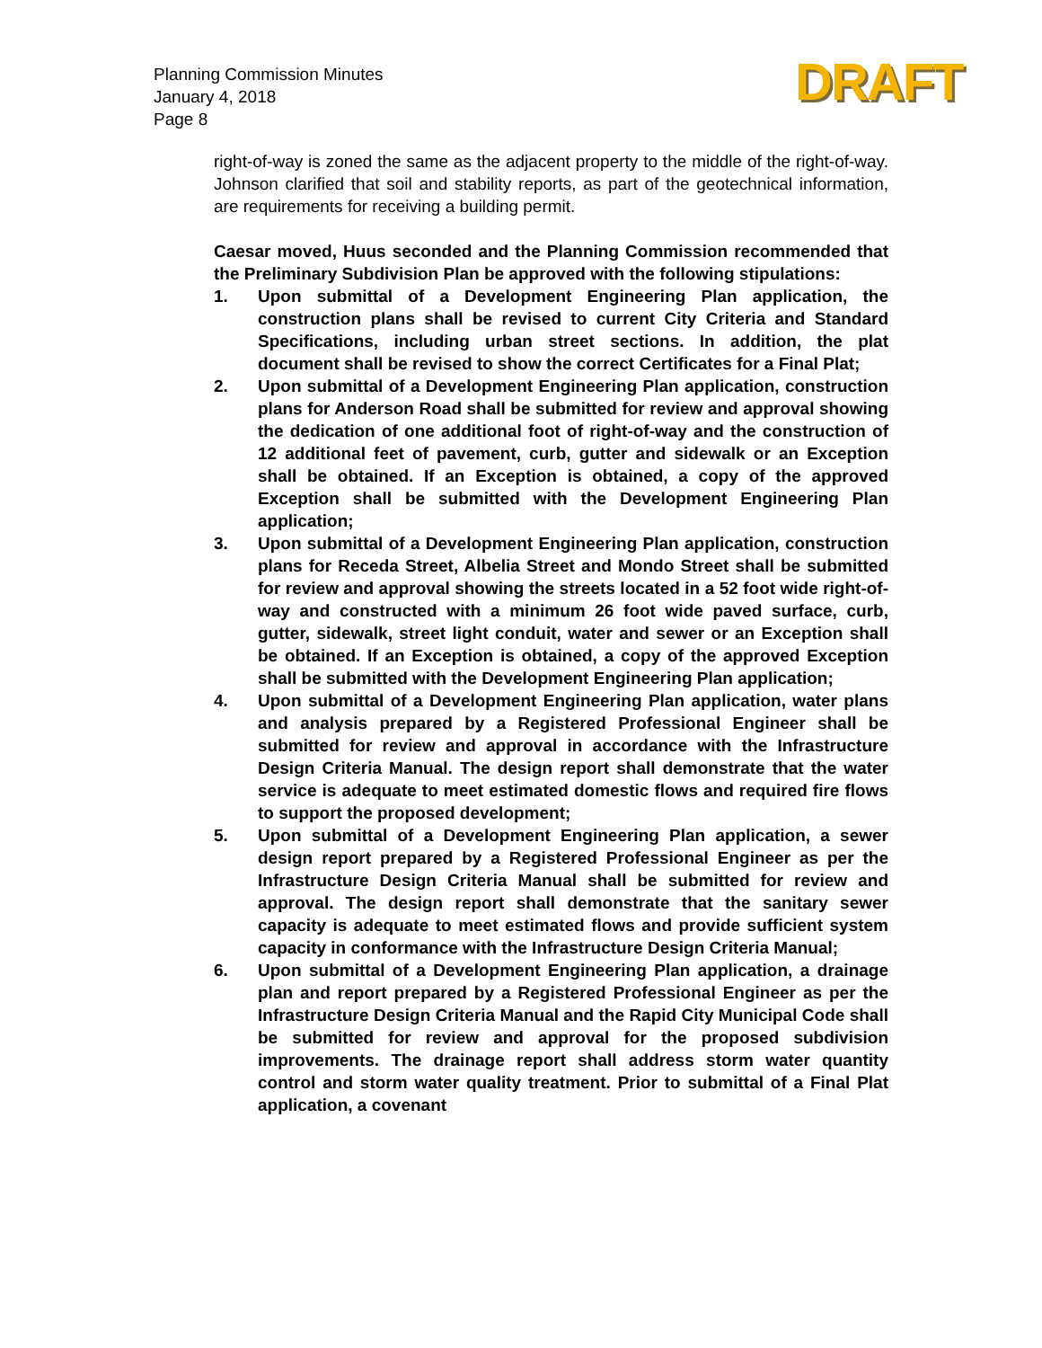Planning Commission Minutes
January 4, 2018
Page 8
DRAFT
right-of-way is zoned the same as the adjacent property to the middle of the right-of-way. Johnson clarified that soil and stability reports, as part of the geotechnical information, are requirements for receiving a building permit.
Caesar moved, Huus seconded and the Planning Commission recommended that the Preliminary Subdivision Plan be approved with the following stipulations:
1. Upon submittal of a Development Engineering Plan application, the construction plans shall be revised to current City Criteria and Standard Specifications, including urban street sections. In addition, the plat document shall be revised to show the correct Certificates for a Final Plat;
2. Upon submittal of a Development Engineering Plan application, construction plans for Anderson Road shall be submitted for review and approval showing the dedication of one additional foot of right-of-way and the construction of 12 additional feet of pavement, curb, gutter and sidewalk or an Exception shall be obtained. If an Exception is obtained, a copy of the approved Exception shall be submitted with the Development Engineering Plan application;
3. Upon submittal of a Development Engineering Plan application, construction plans for Receda Street, Albelia Street and Mondo Street shall be submitted for review and approval showing the streets located in a 52 foot wide right-of-way and constructed with a minimum 26 foot wide paved surface, curb, gutter, sidewalk, street light conduit, water and sewer or an Exception shall be obtained. If an Exception is obtained, a copy of the approved Exception shall be submitted with the Development Engineering Plan application;
4. Upon submittal of a Development Engineering Plan application, water plans and analysis prepared by a Registered Professional Engineer shall be submitted for review and approval in accordance with the Infrastructure Design Criteria Manual. The design report shall demonstrate that the water service is adequate to meet estimated domestic flows and required fire flows to support the proposed development;
5. Upon submittal of a Development Engineering Plan application, a sewer design report prepared by a Registered Professional Engineer as per the Infrastructure Design Criteria Manual shall be submitted for review and approval. The design report shall demonstrate that the sanitary sewer capacity is adequate to meet estimated flows and provide sufficient system capacity in conformance with the Infrastructure Design Criteria Manual;
6. Upon submittal of a Development Engineering Plan application, a drainage plan and report prepared by a Registered Professional Engineer as per the Infrastructure Design Criteria Manual and the Rapid City Municipal Code shall be submitted for review and approval for the proposed subdivision improvements. The drainage report shall address storm water quantity control and storm water quality treatment. Prior to submittal of a Final Plat application, a covenant